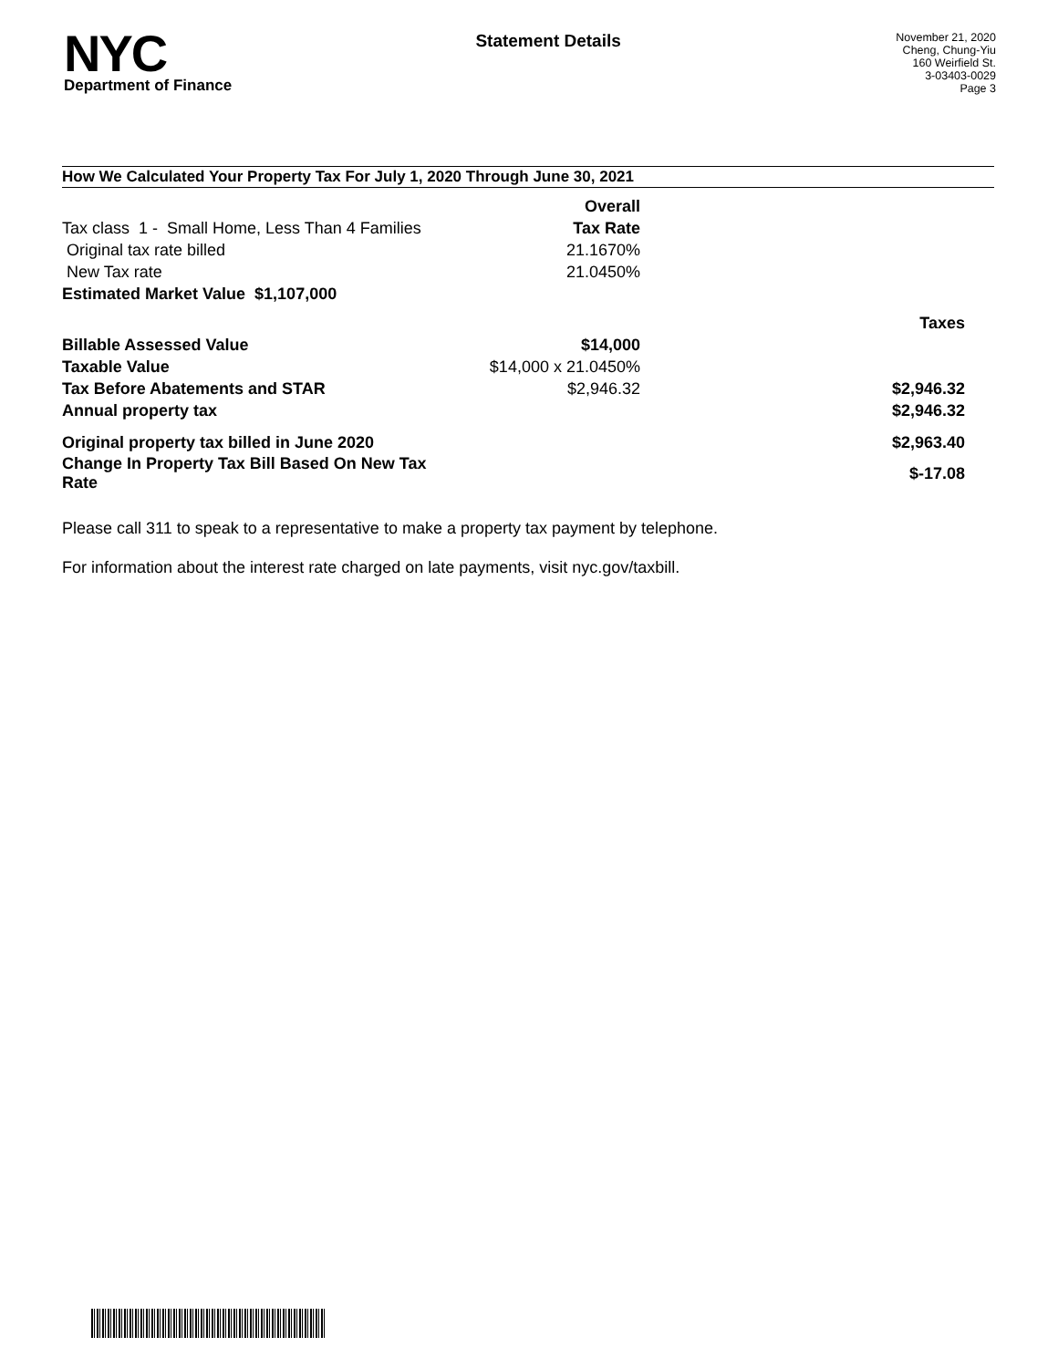NYC
Department of Finance
Statement Details
November 21, 2020
Cheng, Chung-Yiu
160 Weirfield St.
3-03403-0029
Page 3
How We Calculated Your Property Tax For July 1, 2020 Through June 30, 2021
| | Overall | |
| Tax class 1 - Small Home, Less Than 4 Families | Tax Rate | |
| Original tax rate billed | 21.1670% | |
| New Tax rate | 21.0450% | |
| Estimated Market Value $1,107,000 | | |
| | | Taxes |
| Billable Assessed Value | $14,000 | |
| Taxable Value | $14,000 x 21.0450% | |
| Tax Before Abatements and STAR | $2,946.32 | $2,946.32 |
| Annual property tax | | $2,946.32 |
| Original property tax billed in June 2020 | | $2,963.40 |
| Change In Property Tax Bill Based On New Tax Rate | | $-17.08 |
Please call 311 to speak to a representative to make a property tax payment by telephone.
For information about the interest rate charged on late payments, visit nyc.gov/taxbill.